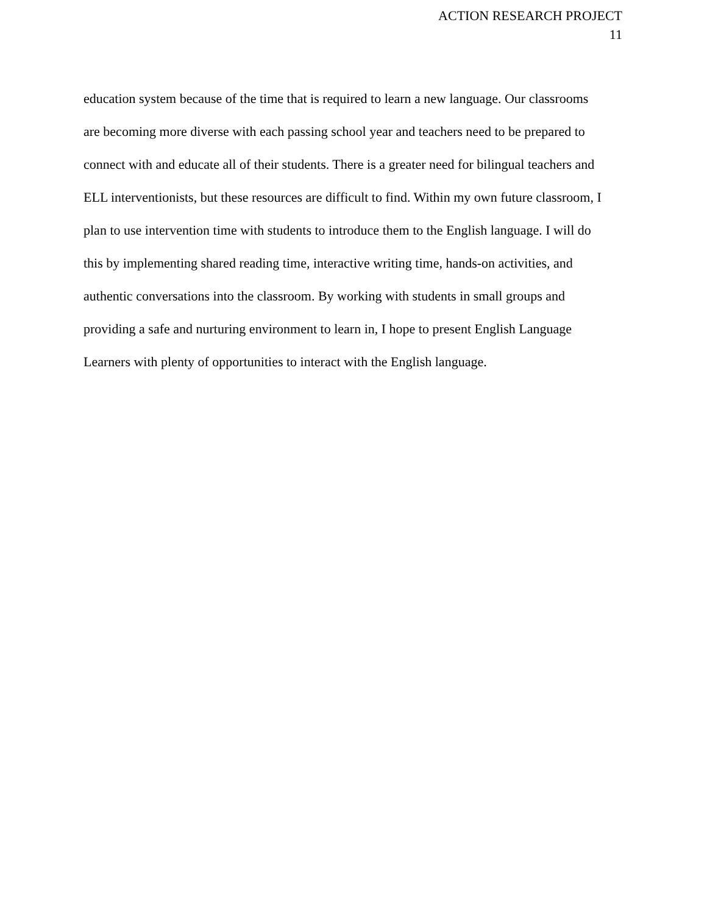ACTION RESEARCH PROJECT
11
education system because of the time that is required to learn a new language. Our classrooms
are becoming more diverse with each passing school year and teachers need to be prepared to
connect with and educate all of their students. There is a greater need for bilingual teachers and
ELL interventionists, but these resources are difficult to find. Within my own future classroom, I
plan to use intervention time with students to introduce them to the English language. I will do
this by implementing shared reading time, interactive writing time, hands-on activities, and
authentic conversations into the classroom. By working with students in small groups and
providing a safe and nurturing environment to learn in, I hope to present English Language
Learners with plenty of opportunities to interact with the English language.